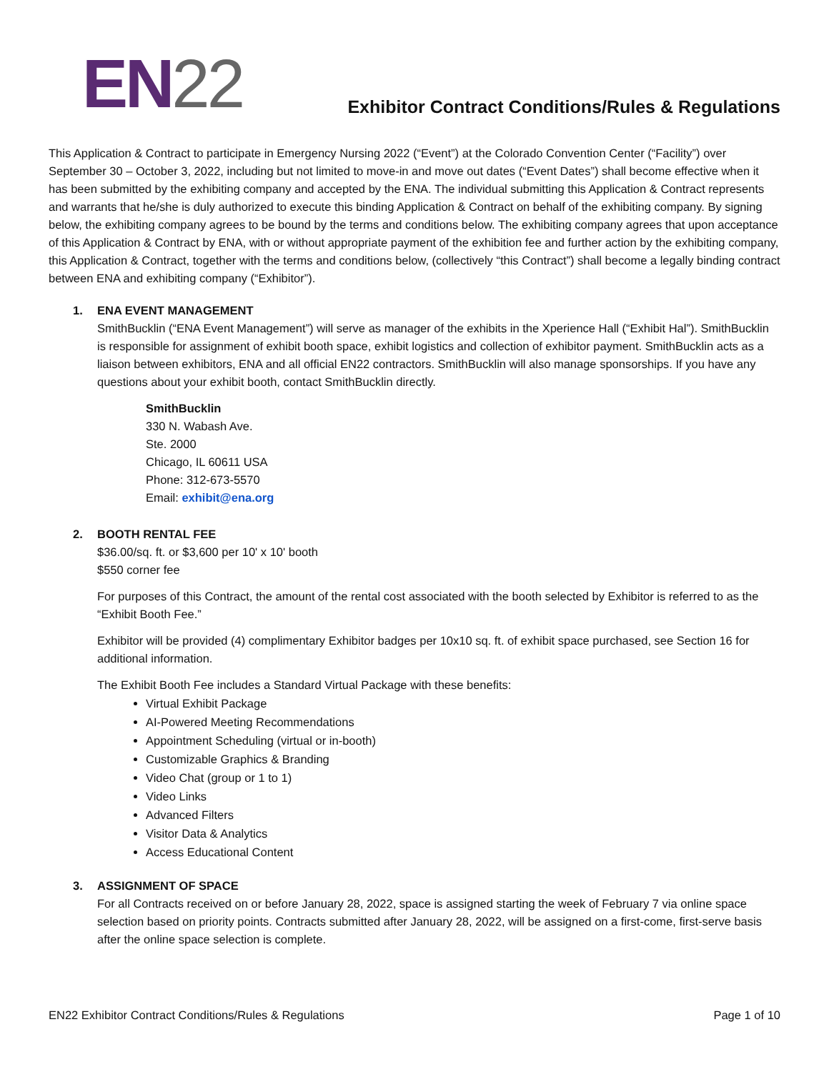EN22
Exhibitor Contract Conditions/Rules & Regulations
This Application & Contract to participate in Emergency Nursing 2022 (“Event”) at the Colorado Convention Center (“Facility”) over September 30 – October 3, 2022, including but not limited to move-in and move out dates (“Event Dates”) shall become effective when it has been submitted by the exhibiting company and accepted by the ENA. The individual submitting this Application & Contract represents and warrants that he/she is duly authorized to execute this binding Application & Contract on behalf of the exhibiting company. By signing below, the exhibiting company agrees to be bound by the terms and conditions below. The exhibiting company agrees that upon acceptance of this Application & Contract by ENA, with or without appropriate payment of the exhibition fee and further action by the exhibiting company, this Application & Contract, together with the terms and conditions below, (collectively “this Contract”) shall become a legally binding contract between ENA and exhibiting company (“Exhibitor”).
1. ENA EVENT MANAGEMENT
SmithBucklin (“ENA Event Management”) will serve as manager of the exhibits in the Xperience Hall (“Exhibit Hal”). SmithBucklin is responsible for assignment of exhibit booth space, exhibit logistics and collection of exhibitor payment. SmithBucklin acts as a liaison between exhibitors, ENA and all official EN22 contractors. SmithBucklin will also manage sponsorships. If you have any questions about your exhibit booth, contact SmithBucklin directly.
SmithBucklin
330 N. Wabash Ave.
Ste. 2000
Chicago, IL 60611 USA
Phone: 312-673-5570
Email: exhibit@ena.org
2. BOOTH RENTAL FEE
$36.00/sq. ft. or $3,600 per 10' x 10' booth
$550 corner fee
For purposes of this Contract, the amount of the rental cost associated with the booth selected by Exhibitor is referred to as the “Exhibit Booth Fee.”
Exhibitor will be provided (4) complimentary Exhibitor badges per 10x10 sq. ft. of exhibit space purchased, see Section 16 for additional information.
The Exhibit Booth Fee includes a Standard Virtual Package with these benefits:
Virtual Exhibit Package
AI-Powered Meeting Recommendations
Appointment Scheduling (virtual or in-booth)
Customizable Graphics & Branding
Video Chat (group or 1 to 1)
Video Links
Advanced Filters
Visitor Data & Analytics
Access Educational Content
3. ASSIGNMENT OF SPACE
For all Contracts received on or before January 28, 2022, space is assigned starting the week of February 7 via online space selection based on priority points. Contracts submitted after January 28, 2022, will be assigned on a first-come, first-serve basis after the online space selection is complete.
EN22 Exhibitor Contract Conditions/Rules & Regulations Page 1 of 10